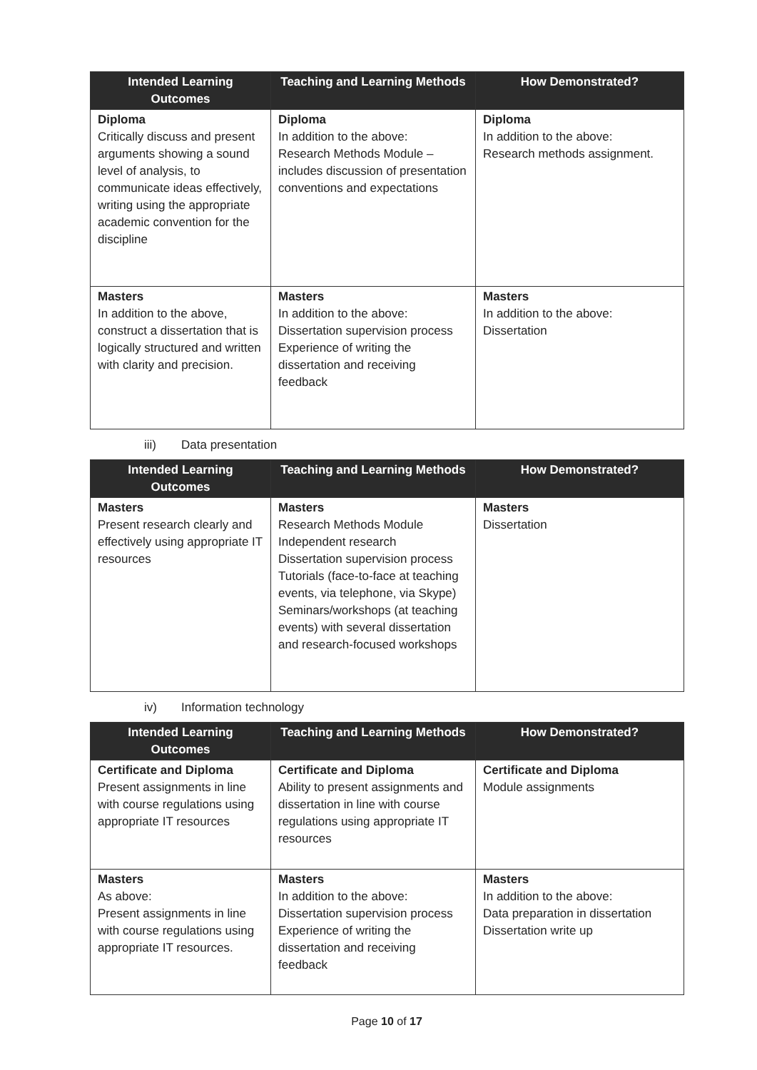| Intended Learning Outcomes | Teaching and Learning Methods | How Demonstrated? |
| --- | --- | --- |
| Diploma Critically discuss and present arguments showing a sound level of analysis, to communicate ideas effectively, writing using the appropriate academic convention for the discipline | Diploma In addition to the above: Research Methods Module – includes discussion of presentation conventions and expectations | Diploma In addition to the above: Research methods assignment. |
| Masters In addition to the above, construct a dissertation that is logically structured and written with clarity and precision. | Masters In addition to the above: Dissertation supervision process Experience of writing the dissertation and receiving feedback | Masters In addition to the above: Dissertation |
iii) Data presentation
| Intended Learning Outcomes | Teaching and Learning Methods | How Demonstrated? |
| --- | --- | --- |
| Masters Present research clearly and effectively using appropriate IT resources | Masters Research Methods Module Independent research Dissertation supervision process Tutorials (face-to-face at teaching events, via telephone, via Skype) Seminars/workshops (at teaching events) with several dissertation and research-focused workshops | Masters Dissertation |
iv) Information technology
| Intended Learning Outcomes | Teaching and Learning Methods | How Demonstrated? |
| --- | --- | --- |
| Certificate and Diploma Present assignments in line with course regulations using appropriate IT resources | Certificate and Diploma Ability to present assignments and dissertation in line with course regulations using appropriate IT resources | Certificate and Diploma Module assignments |
| Masters As above: Present assignments in line with course regulations using appropriate IT resources. | Masters In addition to the above: Dissertation supervision process Experience of writing the dissertation and receiving feedback | Masters In addition to the above: Data preparation in dissertation Dissertation write up |
Page 10 of 17